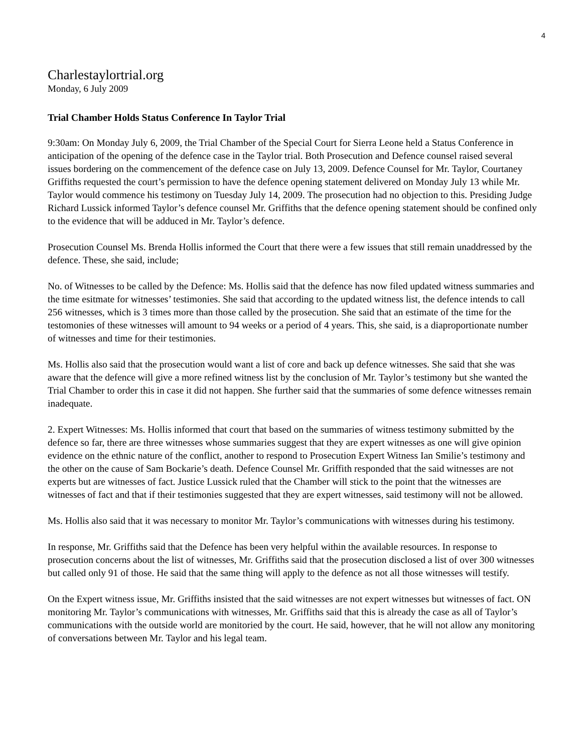4
Charlestaylortrial.org
Monday, 6 July 2009
Trial Chamber Holds Status Conference In Taylor Trial
9:30am: On Monday July 6, 2009, the Trial Chamber of the Special Court for Sierra Leone held a Status Conference in anticipation of the opening of the defence case in the Taylor trial. Both Prosecution and Defence counsel raised several issues bordering on the commencement of the defence case on July 13, 2009. Defence Counsel for Mr. Taylor, Courtaney Griffiths requested the court’s permission to have the defence opening statement delivered on Monday July 13 while Mr. Taylor would commence his testimony on Tuesday July 14, 2009. The prosecution had no objection to this. Presiding Judge Richard Lussick informed Taylor’s defence counsel Mr. Griffiths that the defence opening statement should be confined only to the evidence that will be adduced in Mr. Taylor’s defence.
Prosecution Counsel Ms. Brenda Hollis informed the Court that there were a few issues that still remain unaddressed by the defence. These, she said, include;
No. of Witnesses to be called by the Defence: Ms. Hollis said that the defence has now filed updated witness summaries and the time esitmate for witnesses’ testimonies. She said that according to the updated witness list, the defence intends to call 256 witnesses, which is 3 times more than those called by the prosecution. She said that an estimate of the time for the testomonies of these witnesses will amount to 94 weeks or a period of 4 years. This, she said, is a diaproportionate number of witnesses and time for their testimonies.
Ms. Hollis also said that the prosecution would want a list of core and back up defence witnesses. She said that she was aware that the defence will give a more refined witness list by the conclusion of Mr. Taylor’s testimony but she wanted the Trial Chamber to order this in case it did not happen. She further said that the summaries of some defence witnesses remain inadequate.
2. Expert Witnesses: Ms. Hollis informed that court that based on the summaries of witness testimony submitted by the defence so far, there are three witnesses whose summaries suggest that they are expert witnesses as one will give opinion evidence on the ethnic nature of the conflict, another to respond to Prosecution Expert Witness Ian Smilie’s testimony and the other on the cause of Sam Bockarie’s death. Defence Counsel Mr. Griffith responded that the said witnesses are not experts but are witnesses of fact. Justice Lussick ruled that the Chamber will stick to the point that the witnesses are witnesses of fact and that if their testimonies suggested that they are expert witnesses, said testimony will not be allowed.
Ms. Hollis also said that it was necessary to monitor Mr. Taylor’s communications with witnesses during his testimony.
In response, Mr. Griffiths said that the Defence has been very helpful within the available resources. In response to prosecution concerns about the list of witnesses, Mr. Griffiths said that the prosecution disclosed a list of over 300 witnesses but called only 91 of those. He said that the same thing will apply to the defence as not all those witnesses will testify.
On the Expert witness issue, Mr. Griffiths insisted that the said witnesses are not expert witnesses but witnesses of fact. ON monitoring Mr. Taylor’s communications with witnesses, Mr. Griffiths said that this is already the case as all of Taylor’s communications with the outside world are monitoried by the court. He said, however, that he will not allow any monitoring of conversations between Mr. Taylor and his legal team.